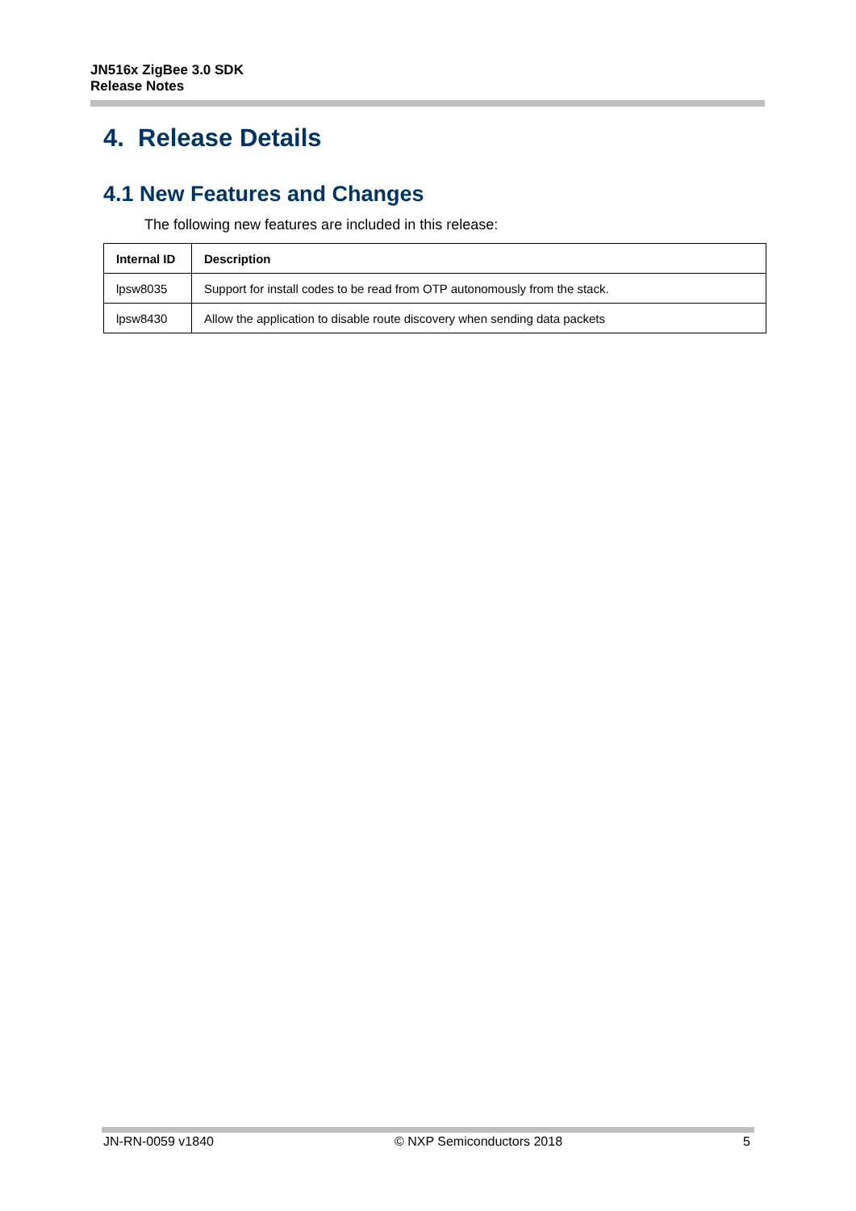JN516x ZigBee 3.0 SDK
Release Notes
4. Release Details
4.1 New Features and Changes
The following new features are included in this release:
| Internal ID | Description |
| --- | --- |
| lpsw8035 | Support for install codes to be read from OTP autonomously from the stack. |
| lpsw8430 | Allow the application to disable route discovery when sending data packets |
JN-RN-0059 v1840 © NXP Semiconductors 2018 5